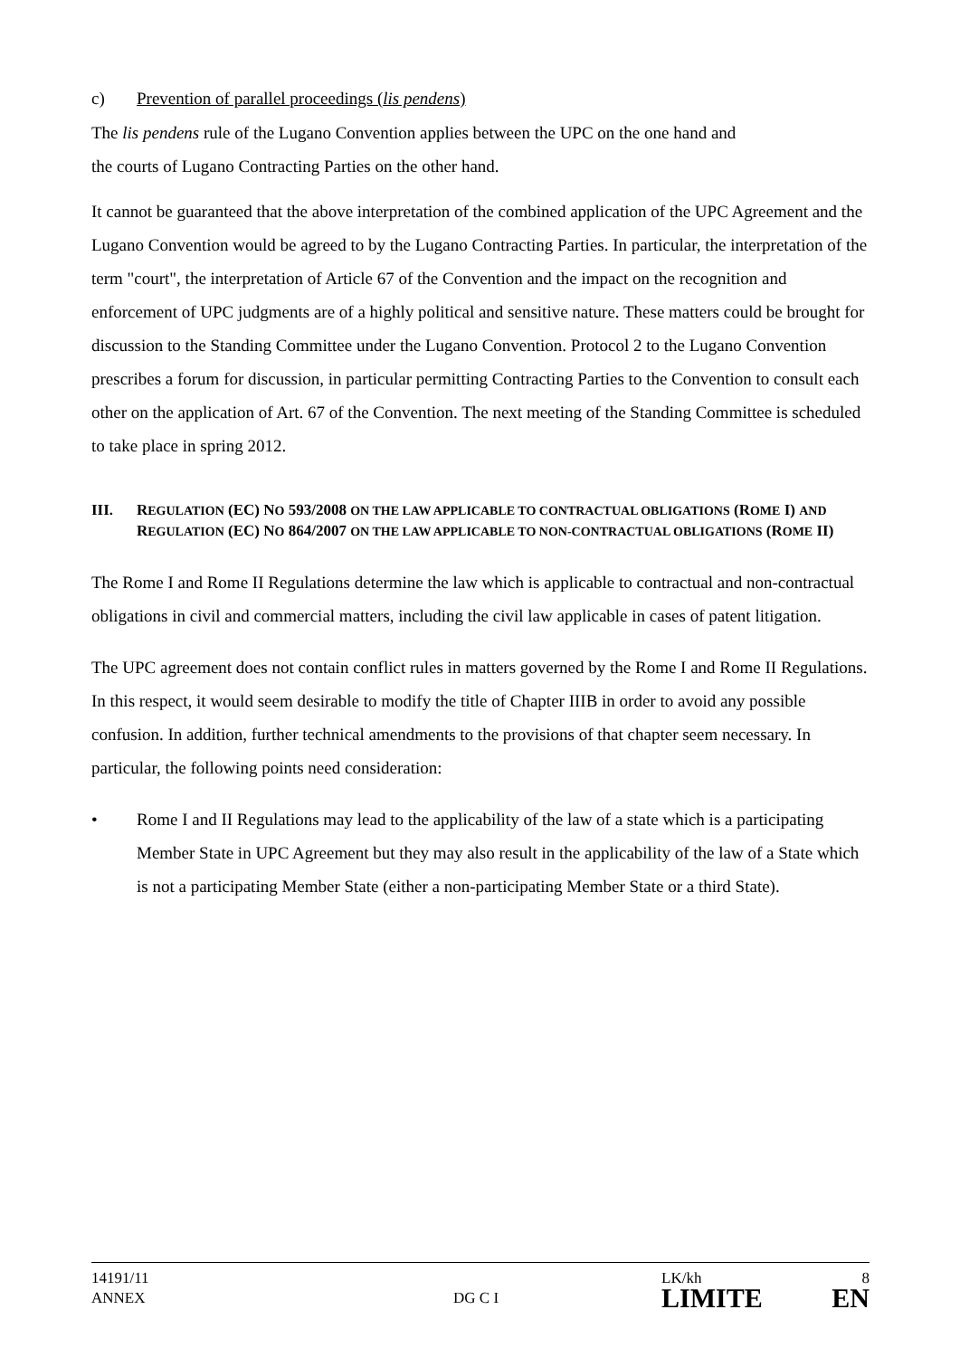c) Prevention of parallel proceedings (lis pendens)
The lis pendens rule of the Lugano Convention applies between the UPC on the one hand and
the courts of Lugano Contracting Parties on the other hand.
It cannot be guaranteed that the above interpretation of the combined application of the UPC Agreement and the Lugano Convention would be agreed to by the Lugano Contracting Parties. In particular, the interpretation of the term "court", the interpretation of Article 67 of the Convention and the impact on the recognition and enforcement of UPC judgments are of a highly political and sensitive nature. These matters could be brought for discussion to the Standing Committee under the Lugano Convention. Protocol 2 to the Lugano Convention prescribes a forum for discussion, in particular permitting Contracting Parties to the Convention to consult each other on the application of Art. 67 of the Convention. The next meeting of the Standing Committee is scheduled to take place in spring 2012.
III. REGULATION (EC) NO 593/2008 ON THE LAW APPLICABLE TO CONTRACTUAL OBLIGATIONS (ROME I) AND REGULATION (EC) NO 864/2007 ON THE LAW APPLICABLE TO NON-CONTRACTUAL OBLIGATIONS (ROME II)
The Rome I and Rome II Regulations determine the law which is applicable to contractual and non-contractual obligations in civil and commercial matters, including the civil law applicable in cases of patent litigation.
The UPC agreement does not contain conflict rules in matters governed by the Rome I and Rome II Regulations. In this respect, it would seem desirable to modify the title of Chapter IIIB in order to avoid any possible confusion. In addition, further technical amendments to the provisions of that chapter seem necessary. In particular, the following points need consideration:
• Rome I and II Regulations may lead to the applicability of the law of a state which is a participating Member State in UPC Agreement but they may also result in the applicability of the law of a State which is not a participating Member State (either a non-participating Member State or a third State).
14191/11
ANNEX
DG C I
LK/kh
LIMITE
8
EN